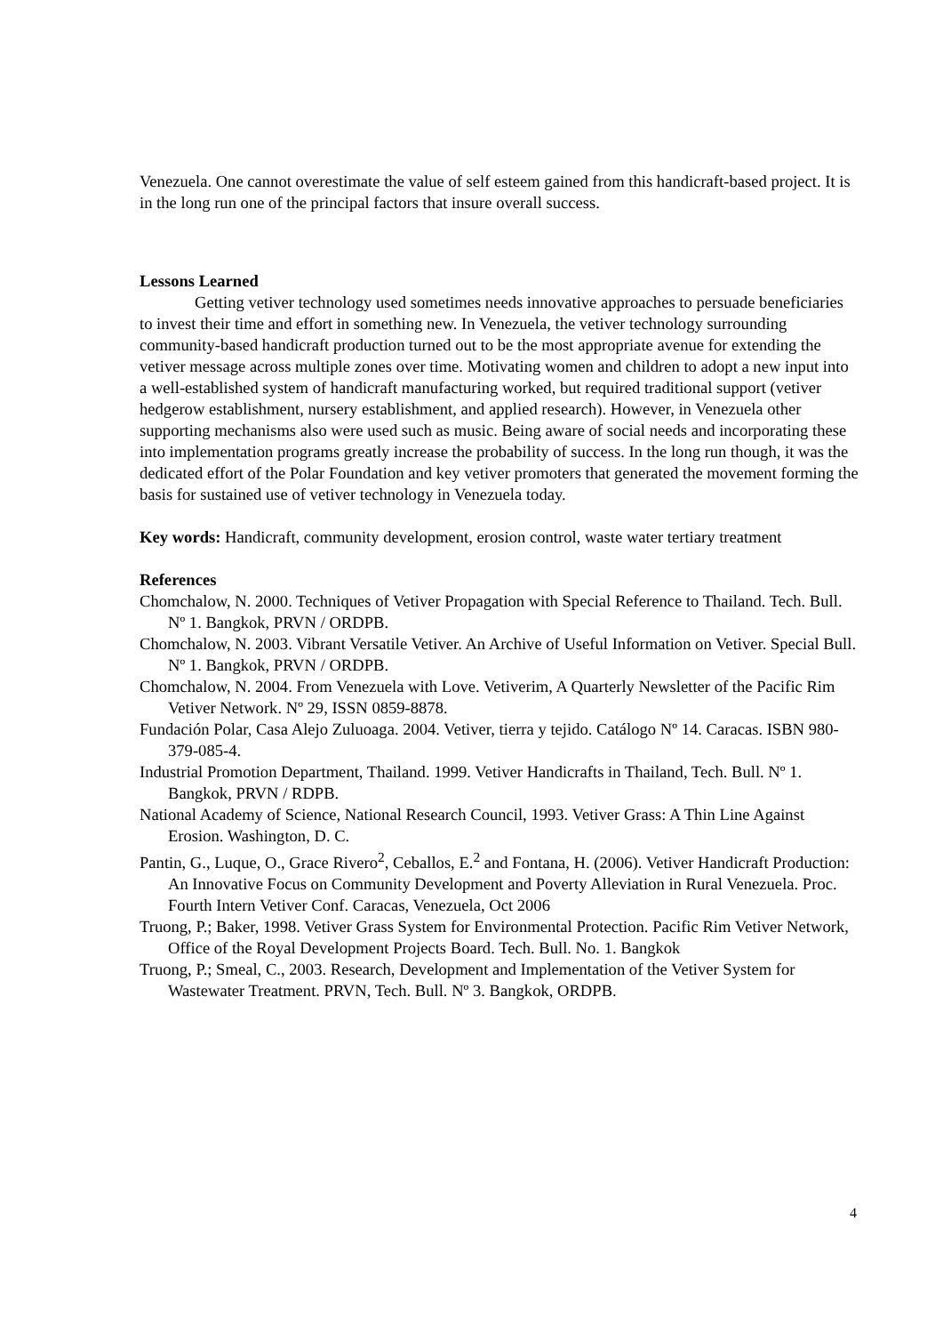Venezuela. One cannot overestimate the value of self esteem gained from this handicraft-based project. It is in the long run one of the principal factors that insure overall success.
Lessons Learned
Getting vetiver technology used sometimes needs innovative approaches to persuade beneficiaries to invest their time and effort in something new. In Venezuela, the vetiver technology surrounding community-based handicraft production turned out to be the most appropriate avenue for extending the vetiver message across multiple zones over time. Motivating women and children to adopt a new input into a well-established system of handicraft manufacturing worked, but required traditional support (vetiver hedgerow establishment, nursery establishment, and applied research). However, in Venezuela other supporting mechanisms also were used such as music. Being aware of social needs and incorporating these into implementation programs greatly increase the probability of success. In the long run though, it was the dedicated effort of the Polar Foundation and key vetiver promoters that generated the movement forming the basis for sustained use of vetiver technology in Venezuela today.
Key words: Handicraft, community development, erosion control, waste water tertiary treatment
References
Chomchalow, N. 2000. Techniques of Vetiver Propagation with Special Reference to Thailand. Tech. Bull. Nº 1. Bangkok, PRVN / ORDPB.
Chomchalow, N. 2003. Vibrant Versatile Vetiver. An Archive of Useful Information on Vetiver. Special Bull. Nº 1. Bangkok, PRVN / ORDPB.
Chomchalow, N. 2004. From Venezuela with Love. Vetiverim, A Quarterly Newsletter of the Pacific Rim Vetiver Network. Nº 29, ISSN 0859-8878.
Fundación Polar, Casa Alejo Zuluoaga. 2004. Vetiver, tierra y tejido. Catálogo Nº 14. Caracas. ISBN 980-379-085-4.
Industrial Promotion Department, Thailand. 1999. Vetiver Handicrafts in Thailand, Tech. Bull. Nº 1. Bangkok, PRVN / RDPB.
National Academy of Science, National Research Council, 1993. Vetiver Grass: A Thin Line Against Erosion. Washington, D. C.
Pantin, G., Luque, O., Grace Rivero<sup>2</sup>, Ceballos, E.<sup>2</sup> and Fontana, H. (2006). Vetiver Handicraft Production: An Innovative Focus on Community Development and Poverty Alleviation in Rural Venezuela. Proc. Fourth Intern Vetiver Conf. Caracas, Venezuela, Oct 2006
Truong, P.; Baker, 1998. Vetiver Grass System for Environmental Protection. Pacific Rim Vetiver Network, Office of the Royal Development Projects Board. Tech. Bull. No. 1. Bangkok
Truong, P.; Smeal, C., 2003. Research, Development and Implementation of the Vetiver System for Wastewater Treatment. PRVN, Tech. Bull. Nº 3. Bangkok, ORDPB.
4